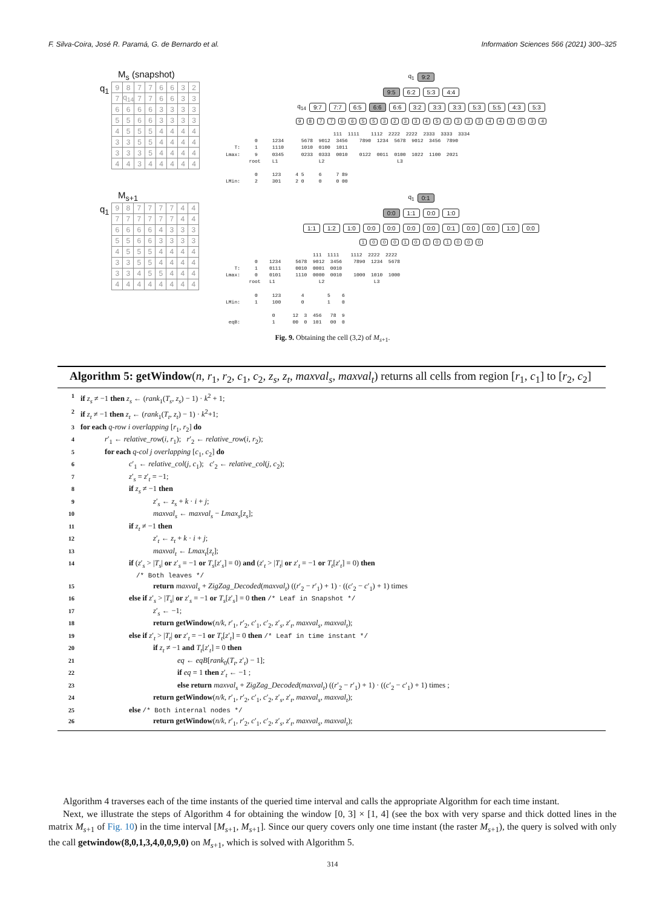F. Silva-Coira, José R. Paramá, G. de Bernardo et al. Information Sciences 566 (2021) 300–325
M<sub>s</sub> (snapshot)
q<sub>1</sub>
| 9 | 8 | 7 | 7 | 6 | 6 | 3 | 2 |
| 7 | q<sub>14</sub> | 7 | 7 | 6 | 6 | 3 | 3 |
| 6 | 6 | 6 | 6 | 3 | 3 | 3 | 3 |
| 5 | 5 | 6 | 6 | 3 | 3 | 3 | 3 |
| 4 | 5 | 5 | 5 | 4 | 4 | 4 | 4 |
| 3 | 3 | 5 | 5 | 4 | 4 | 4 | 4 |
| 3 | 3 | 3 | 5 | 4 | 4 | 4 | 4 |
| 4 | 4 | 3 | 4 | 4 | 4 | 4 | 4 |
q<sub>1</sub> 9:2
9:5 6:2 5:3 4:4
q<sub>14</sub> 9:7 7:7 6:5 6:6 6:6 3:2 3:3 3:3 5:3 5:5 4:3 5:3
9877 6655 3233 4533 3344 3534
                                     111  1111    1112  2222  2222  2333  3333  3334
          0     1234      5678  9012  3456    7890  1234  5678  9012  3456  7890
   T:     1     1110      1010  0100  1011
Lmax:     9     0345      0233  0333  0010    0122  0011  0100  1022  1100  2021
        root    L1              L2                         L3

          0     123     4 5     6     7 89
LMin:     2     301     2 0     0     0 00
M<sub>s+1</sub>
q<sub>1</sub>
| 9 | 8 | 7 | 7 | 7 | 7 | 4 | 4 |
| 7 | 7 | 7 | 7 | 7 | 7 | 4 | 4 |
| 6 | 6 | 6 | 6 | 4 | 3 | 3 | 3 |
| 5 | 5 | 6 | 6 | 3 | 3 | 3 | 3 |
| 4 | 5 | 5 | 5 | 4 | 4 | 4 | 4 |
| 3 | 3 | 5 | 5 | 4 | 4 | 4 | 4 |
| 3 | 3 | 4 | 5 | 5 | 4 | 4 | 4 |
| 4 | 4 | 4 | 4 | 4 | 4 | 4 | 4 |
q<sub>1</sub> 0:1
0:0 1:1 0:0 1:0
1:1 1:2 1:0 0:0 0:0 0:0 0:0 0:1 0:0 0:0 1:0 0:0
1000 1010 1000
                              111  1111    1112  2222  2222
          0    1234     5678  9012  3456    7890  1234  5678
   T:     1    0111     0010  0001  0010
Lmax:     0    0101     1110  0000  0010    1000  1010  1000
        root   L1               L2                 L3

          0     123       4        5    6
LMin:     1     100       0        1    0

                0      12  3  456   78  9
 eqB:           1      00  0  101   00  0
Fig. 9. Obtaining the cell (3,2) of M<sub>s+1</sub>.
Algorithm 5: getWindow(n, r<sub>1</sub>, r<sub>2</sub>, c<sub>1</sub>, c<sub>2</sub>, z<sub>s</sub>, z<sub>t</sub>, maxval<sub>s</sub>, maxval<sub>t</sub>) returns all cells from region [r<sub>1</sub>, c<sub>1</sub>] to [r<sub>2</sub>, c<sub>2</sub>]
1 if z<sub>s</sub> ≠ −1 then z<sub>s</sub> ← (rank<sub>1</sub>(T<sub>s</sub>, z<sub>s</sub>) − 1) · k<sup>2</sup> + 1;
2 if z<sub>t</sub> ≠ −1 then z<sub>t</sub> ← (rank<sub>1</sub>(T<sub>t</sub>, z<sub>t</sub>) − 1) · k<sup>2</sup>+1;
3 for each q-row i overlapping [r<sub>1</sub>, r<sub>2</sub>] do
4 r′<sub>1</sub> ← relative_row(i, r<sub>1</sub>); r′<sub>2</sub> ← relative_row(i, r<sub>2</sub>);
5 for each q-col j overlapping [c<sub>1</sub>, c<sub>2</sub>] do
6 c′<sub>1</sub> ← relative_col(j, c<sub>1</sub>); c′<sub>2</sub> ← relative_col(j, c<sub>2</sub>);
7 z′<sub>s</sub> = z′<sub>t</sub> = −1;
8 if z<sub>s</sub> ≠ −1 then
9 z′<sub>s</sub> ← z<sub>s</sub> + k · i + j;
10 maxval<sub>s</sub> ← maxval<sub>s</sub> − Lmax<sub>s</sub>[z<sub>s</sub>];
11 if z<sub>t</sub> ≠ −1 then
12 z′<sub>t</sub> ← z<sub>t</sub> + k · i + j;
13 maxval<sub>t</sub> ← Lmax<sub>t</sub>[z<sub>t</sub>];
14 if (z′<sub>s</sub> > |T<sub>s</sub>| or z′<sub>s</sub> = −1 or T<sub>s</sub>[z′<sub>s</sub>] = 0) and (z′<sub>t</sub> > |T<sub>t</sub>| or z′<sub>t</sub> = −1 or T<sub>t</sub>[z′<sub>t</sub>] = 0) then
/* Both leaves */
15 return maxval<sub>s</sub> + ZigZag_Decoded(maxval<sub>t</sub>) ((r′<sub>2</sub> − r′<sub>1</sub>) + 1) · ((c′<sub>2</sub> − c′<sub>1</sub>) + 1) times
16 else if z′<sub>s</sub> > |T<sub>s</sub>| or z′<sub>s</sub> = −1 or T<sub>s</sub>[z′<sub>s</sub>] = 0 then /* Leaf in Snapshot */
17 z′<sub>s</sub> ← −1;
18 return getWindow(n/k, r′<sub>1</sub>, r′<sub>2</sub>, c′<sub>1</sub>, c′<sub>2</sub>, z′<sub>s</sub>, z′<sub>t</sub>, maxval<sub>s</sub>, maxval<sub>t</sub>);
19 else if z′<sub>t</sub> > |T<sub>t</sub>| or z′<sub>t</sub> = −1 or T<sub>t</sub>[z′<sub>t</sub>] = 0 then /* Leaf in time instant */
20 if z<sub>t</sub> ≠ −1 and T<sub>t</sub>[z′<sub>t</sub>] = 0 then
21 eq ← eqB[rank<sub>0</sub>(T<sub>t</sub>, z′<sub>t</sub>) − 1];
22 if eq = 1 then z′<sub>t</sub> ← −1 ;
23 else return maxval<sub>s</sub> + ZigZag_Decoded(maxval<sub>t</sub>) ((r′<sub>2</sub> − r′<sub>1</sub>) + 1) · ((c′<sub>2</sub> − c′<sub>1</sub>) + 1) times ;
24 return getWindow(n/k, r′<sub>1</sub>, r′<sub>2</sub>, c′<sub>1</sub>, c′<sub>2</sub>, z′<sub>s</sub>, z′<sub>t</sub>, maxval<sub>s</sub>, maxval<sub>t</sub>);
25 else /* Both internal nodes */
26 return getWindow(n/k, r′<sub>1</sub>, r′<sub>2</sub>, c′<sub>1</sub>, c′<sub>2</sub>, z′<sub>s</sub>, z′<sub>t</sub>, maxval<sub>s</sub>, maxval<sub>t</sub>);
Algorithm 4 traverses each of the time instants of the queried time interval and calls the appropriate Algorithm for each time instant.
Next, we illustrate the steps of Algorithm 4 for obtaining the window [0, 3] × [1, 4] (see the box with very sparse and thick dotted lines in the matrix M<sub>s+1</sub> of Fig. 10) in the time interval [M<sub>s+1</sub>, M<sub>s+1</sub>]. Since our query covers only one time instant (the raster M<sub>s+1</sub>), the query is solved with only the call getwindow(8,0,1,3,4,0,0,9,0) on M<sub>s+1</sub>, which is solved with Algorithm 5.
314